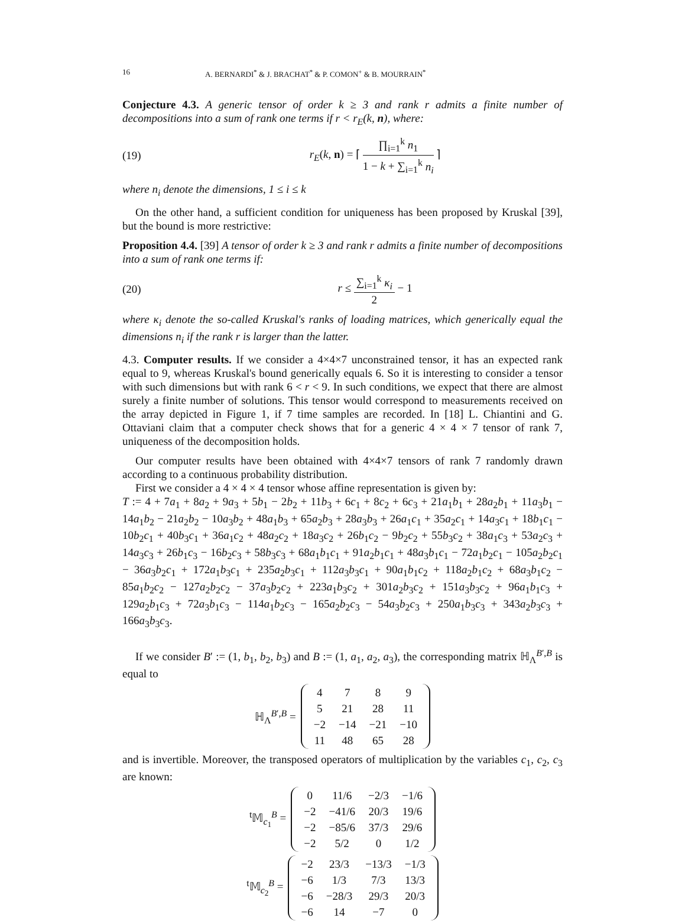16 A. BERNARDI<sup>*</sup> & J. BRACHAT<sup>*</sup> & P. COMON<sup>+</sup> & B. MOURRAIN<sup>*</sup>
Conjecture 4.3. A generic tensor of order k ≥ 3 and rank r admits a finite number of decompositions into a sum of rank one terms if r < r<sub>E</sub>(k, n), where:
(19) r<sub>E</sub>(k, n) = ⌈ ∏<sub>i=1</sub><sup>k</sup> n<sub>1</sub> 1 − k + ∑<sub>i=1</sub><sup>k</sup> n<sub>i</sub> ⌉
where n<sub>i</sub> denote the dimensions, 1 ≤ i ≤ k
On the other hand, a sufficient condition for uniqueness has been proposed by Kruskal [39], but the bound is more restrictive:
Proposition 4.4. [39] A tensor of order k ≥ 3 and rank r admits a finite number of decompositions into a sum of rank one terms if:
(20) r ≤ ∑<sub>i=1</sub><sup>k</sup> κ<sub>i</sub> 2 − 1
where κ<sub>i</sub> denote the so-called Kruskal's ranks of loading matrices, which generically equal the dimensions n<sub>i</sub> if the rank r is larger than the latter.
4.3. Computer results. If we consider a 4×4×7 unconstrained tensor, it has an expected rank equal to 9, whereas Kruskal's bound generically equals 6. So it is interesting to consider a tensor with such dimensions but with rank 6 < r < 9. In such conditions, we expect that there are almost surely a finite number of solutions. This tensor would correspond to measurements received on the array depicted in Figure 1, if 7 time samples are recorded. In [18] L. Chiantini and G. Ottaviani claim that a computer check shows that for a generic 4 × 4 × 7 tensor of rank 7, uniqueness of the decomposition holds.
Our computer results have been obtained with 4×4×7 tensors of rank 7 randomly drawn according to a continuous probability distribution.
First we consider a 4 × 4 × 4 tensor whose affine representation is given by:
T := 4 + 7a<sub>1</sub> + 8a<sub>2</sub> + 9a<sub>3</sub> + 5b<sub>1</sub> − 2b<sub>2</sub> + 11b<sub>3</sub> + 6c<sub>1</sub> + 8c<sub>2</sub> + 6c<sub>3</sub> + 21a<sub>1</sub>b<sub>1</sub> + 28a<sub>2</sub>b<sub>1</sub> + 11a<sub>3</sub>b<sub>1</sub> − 14a<sub>1</sub>b<sub>2</sub> − 21a<sub>2</sub>b<sub>2</sub> − 10a<sub>3</sub>b<sub>2</sub> + 48a<sub>1</sub>b<sub>3</sub> + 65a<sub>2</sub>b<sub>3</sub> + 28a<sub>3</sub>b<sub>3</sub> + 26a<sub>1</sub>c<sub>1</sub> + 35a<sub>2</sub>c<sub>1</sub> + 14a<sub>3</sub>c<sub>1</sub> + 18b<sub>1</sub>c<sub>1</sub> − 10b<sub>2</sub>c<sub>1</sub> + 40b<sub>3</sub>c<sub>1</sub> + 36a<sub>1</sub>c<sub>2</sub> + 48a<sub>2</sub>c<sub>2</sub> + 18a<sub>3</sub>c<sub>2</sub> + 26b<sub>1</sub>c<sub>2</sub> − 9b<sub>2</sub>c<sub>2</sub> + 55b<sub>3</sub>c<sub>2</sub> + 38a<sub>1</sub>c<sub>3</sub> + 53a<sub>2</sub>c<sub>3</sub> + 14a<sub>3</sub>c<sub>3</sub> + 26b<sub>1</sub>c<sub>3</sub> − 16b<sub>2</sub>c<sub>3</sub> + 58b<sub>3</sub>c<sub>3</sub> + 68a<sub>1</sub>b<sub>1</sub>c<sub>1</sub> + 91a<sub>2</sub>b<sub>1</sub>c<sub>1</sub> + 48a<sub>3</sub>b<sub>1</sub>c<sub>1</sub> − 72a<sub>1</sub>b<sub>2</sub>c<sub>1</sub> − 105a<sub>2</sub>b<sub>2</sub>c<sub>1</sub> − 36a<sub>3</sub>b<sub>2</sub>c<sub>1</sub> + 172a<sub>1</sub>b<sub>3</sub>c<sub>1</sub> + 235a<sub>2</sub>b<sub>3</sub>c<sub>1</sub> + 112a<sub>3</sub>b<sub>3</sub>c<sub>1</sub> + 90a<sub>1</sub>b<sub>1</sub>c<sub>2</sub> + 118a<sub>2</sub>b<sub>1</sub>c<sub>2</sub> + 68a<sub>3</sub>b<sub>1</sub>c<sub>2</sub> − 85a<sub>1</sub>b<sub>2</sub>c<sub>2</sub> − 127a<sub>2</sub>b<sub>2</sub>c<sub>2</sub> − 37a<sub>3</sub>b<sub>2</sub>c<sub>2</sub> + 223a<sub>1</sub>b<sub>3</sub>c<sub>2</sub> + 301a<sub>2</sub>b<sub>3</sub>c<sub>2</sub> + 151a<sub>3</sub>b<sub>3</sub>c<sub>2</sub> + 96a<sub>1</sub>b<sub>1</sub>c<sub>3</sub> + 129a<sub>2</sub>b<sub>1</sub>c<sub>3</sub> + 72a<sub>3</sub>b<sub>1</sub>c<sub>3</sub> − 114a<sub>1</sub>b<sub>2</sub>c<sub>3</sub> − 165a<sub>2</sub>b<sub>2</sub>c<sub>3</sub> − 54a<sub>3</sub>b<sub>2</sub>c<sub>3</sub> + 250a<sub>1</sub>b<sub>3</sub>c<sub>3</sub> + 343a<sub>2</sub>b<sub>3</sub>c<sub>3</sub> + 166a<sub>3</sub>b<sub>3</sub>c<sub>3</sub>.
If we consider B′ := (1, b<sub>1</sub>, b<sub>2</sub>, b<sub>3</sub>) and B := (1, a<sub>1</sub>, a<sub>2</sub>, a<sub>3</sub>), the corresponding matrix ℍ<sub>Λ</sub><sup>B′,B</sup> is equal to
ℍ<sub>Λ</sub><sup>B′,B</sup> =
| 4 | 7 | 8 | 9 |
| 5 | 21 | 28 | 11 |
| −2 | −14 | −21 | −10 |
| 11 | 48 | 65 | 28 |
and is invertible. Moreover, the transposed operators of multiplication by the variables c<sub>1</sub>, c<sub>2</sub>, c<sub>3</sub> are known:
<sup>t</sup> 𝕄<sub>c<sub>1</sub></sub><sup>B</sup> =
| 0 | 11/6 | −2/3 | −1/6 |
| −2 | −41/6 | 20/3 | 19/6 |
| −2 | −85/6 | 37/3 | 29/6 |
| −2 | 5/2 | 0 | 1/2 |
<sup>t</sup> 𝕄<sub>c<sub>2</sub></sub><sup>B</sup> =
| −2 | 23/3 | −13/3 | −1/3 |
| −6 | 1/3 | 7/3 | 13/3 |
| −6 | −28/3 | 29/3 | 20/3 |
| −6 | 14 | −7 | 0 |